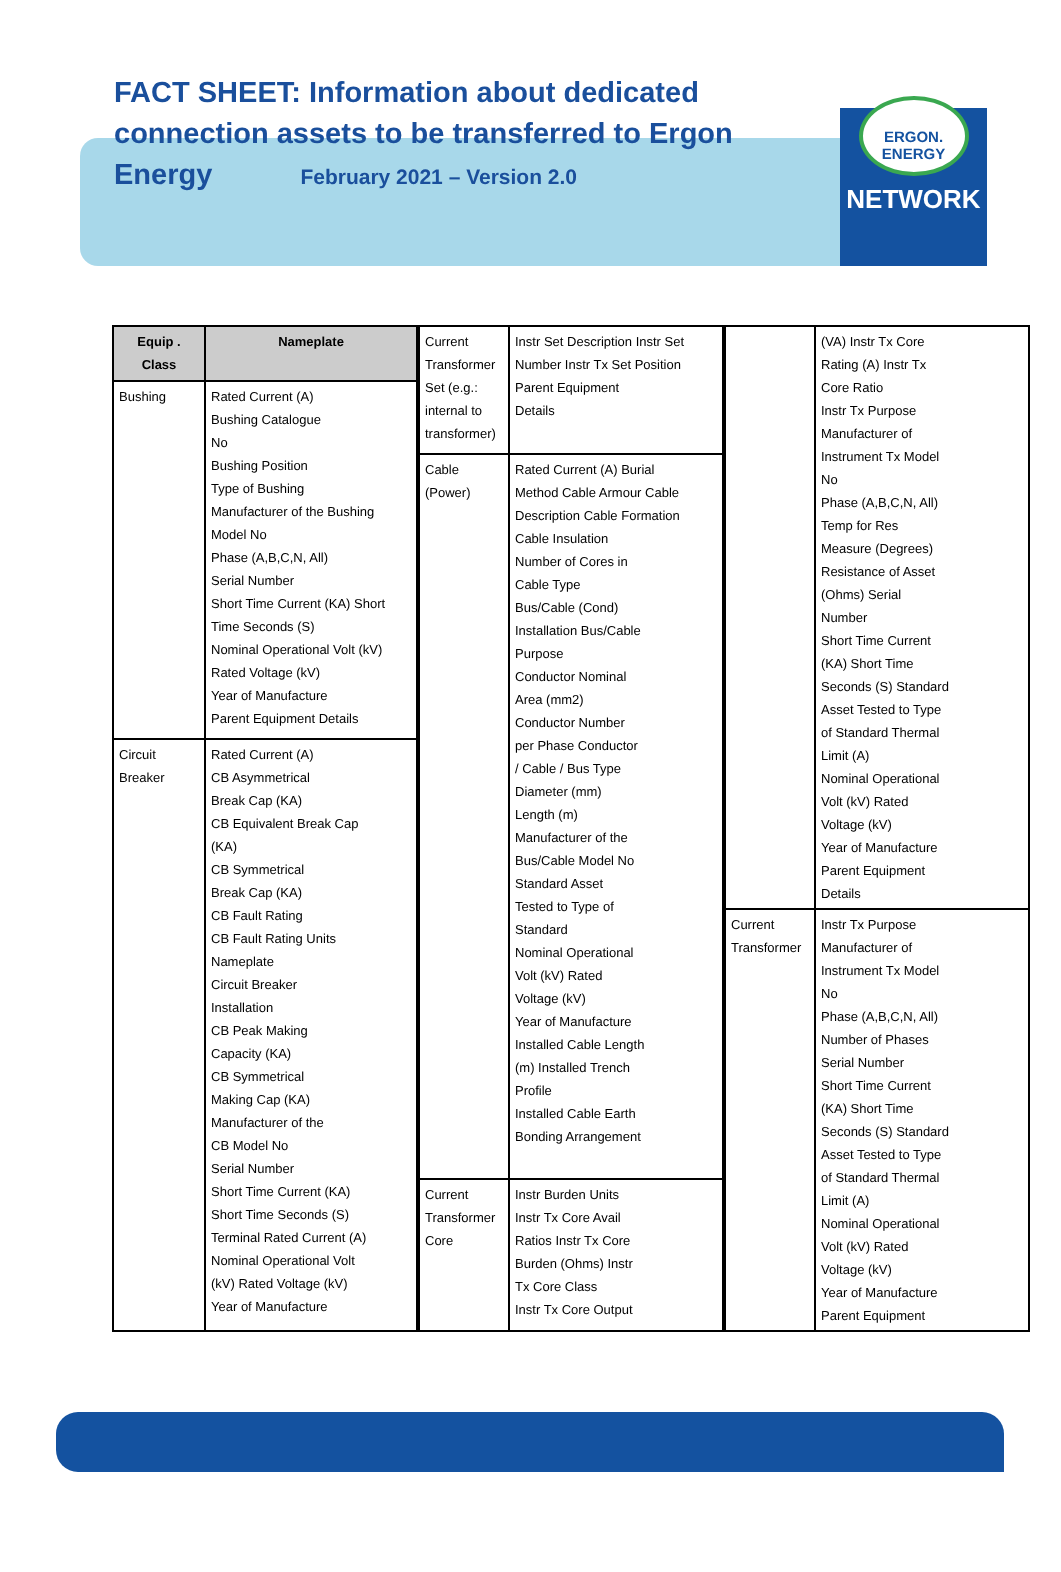FACT SHEET: Information about dedicated connection assets to be transferred to Ergon Energy February 2021 – Version 2.0
ERGON.
ENERGY
NETWORK
| Equip . Class | Nameplate |
| --- | --- |
| Bushing | Rated Current (A) Bushing Catalogue No Bushing Position Type of Bushing Manufacturer of the Bushing Model No Phase (A,B,C,N, All) Serial Number Short Time Current (KA) Short Time Seconds (S) Nominal Operational Volt (kV) Rated Voltage (kV) Year of Manufacture Parent Equipment Details |
| Circuit Breaker | Rated Current (A) CB Asymmetrical Break Cap (KA) CB Equivalent Break Cap (KA) CB Symmetrical Break Cap (KA) CB Fault Rating CB Fault Rating Units Nameplate Circuit Breaker Installation CB Peak Making Capacity (KA) CB Symmetrical Making Cap (KA) Manufacturer of the CB Model No Serial Number Short Time Current (KA) Short Time Seconds (S) Terminal Rated Current (A) Nominal Operational Volt (kV) Rated Voltage (kV) Year of Manufacture |
| Current Transformer Set (e.g.: internal to transformer) | Instr Set Description Instr Set Number Instr Tx Set Position Parent Equipment Details |
| Cable (Power) | Rated Current (A) Burial Method Cable Armour Cable Description Cable Formation Cable Insulation Number of Cores in Cable Type Bus/Cable (Cond) Installation Bus/Cable Purpose Conductor Nominal Area (mm2) Conductor Number per Phase Conductor / Cable / Bus Type Diameter (mm) Length (m) Manufacturer of the Bus/Cable Model No Standard Asset Tested to Type of Standard Nominal Operational Volt (kV) Rated Voltage (kV) Year of Manufacture Installed Cable Length (m) Installed Trench Profile Installed Cable Earth Bonding Arrangement |
| Current Transformer Core | Instr Burden Units Instr Tx Core Avail Ratios Instr Tx Core Burden (Ohms) Instr Tx Core Class Instr Tx Core Output |
| | (VA) Instr Tx Core Rating (A) Instr Tx Core Ratio Instr Tx Purpose Manufacturer of Instrument Tx Model No Phase (A,B,C,N, All) Temp for Res Measure (Degrees) Resistance of Asset (Ohms) Serial Number Short Time Current (KA) Short Time Seconds (S) Standard Asset Tested to Type of Standard Thermal Limit (A) Nominal Operational Volt (kV) Rated Voltage (kV) Year of Manufacture Parent Equipment Details |
| Current Transformer | Instr Tx Purpose Manufacturer of Instrument Tx Model No Phase (A,B,C,N, All) Number of Phases Serial Number Short Time Current (KA) Short Time Seconds (S) Standard Asset Tested to Type of Standard Thermal Limit (A) Nominal Operational Volt (kV) Rated Voltage (kV) Year of Manufacture Parent Equipment |